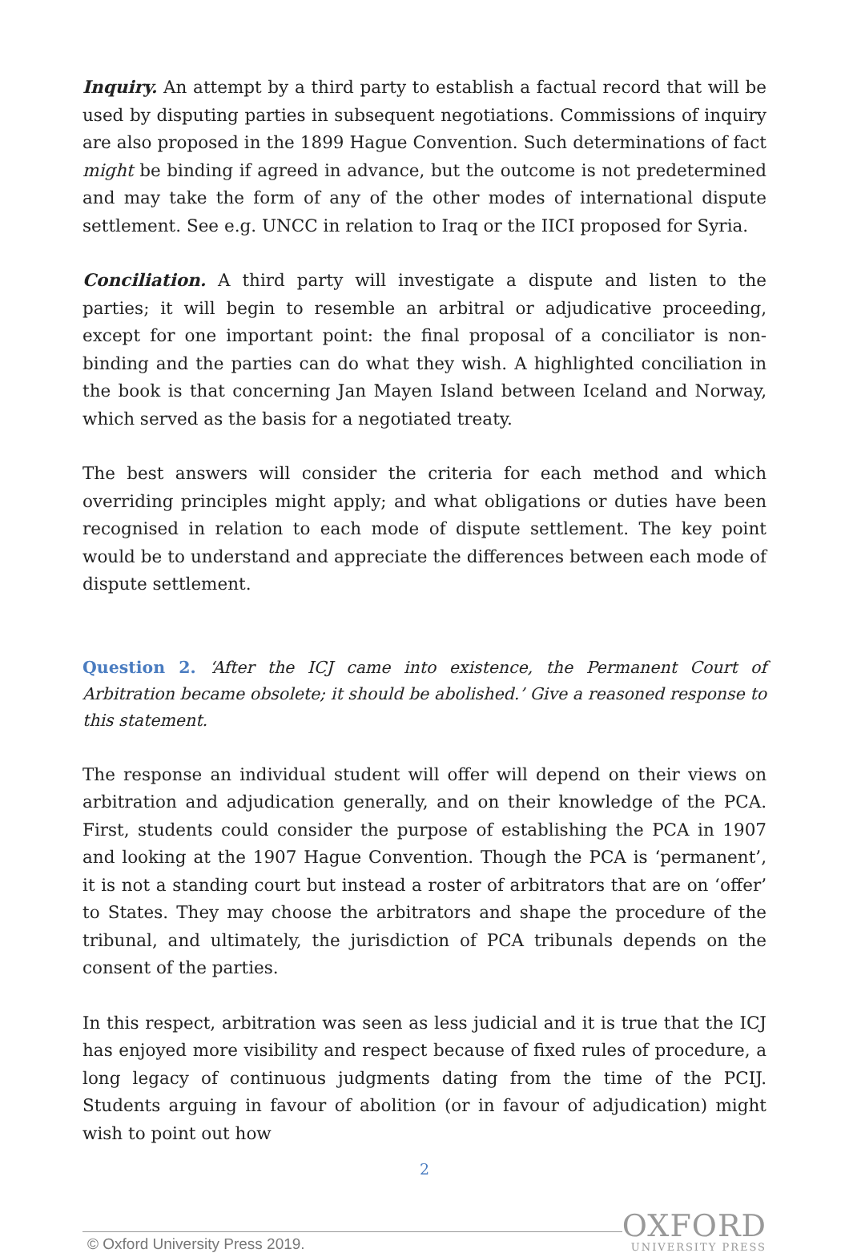Inquiry. An attempt by a third party to establish a factual record that will be used by disputing parties in subsequent negotiations. Commissions of inquiry are also proposed in the 1899 Hague Convention. Such determinations of fact might be binding if agreed in advance, but the outcome is not predetermined and may take the form of any of the other modes of international dispute settlement. See e.g. UNCC in relation to Iraq or the IICI proposed for Syria.
Conciliation. A third party will investigate a dispute and listen to the parties; it will begin to resemble an arbitral or adjudicative proceeding, except for one important point: the final proposal of a conciliator is non-binding and the parties can do what they wish. A highlighted conciliation in the book is that concerning Jan Mayen Island between Iceland and Norway, which served as the basis for a negotiated treaty.
The best answers will consider the criteria for each method and which overriding principles might apply; and what obligations or duties have been recognised in relation to each mode of dispute settlement. The key point would be to understand and appreciate the differences between each mode of dispute settlement.
Question 2. ‘After the ICJ came into existence, the Permanent Court of Arbitration became obsolete; it should be abolished.’ Give a reasoned response to this statement.
The response an individual student will offer will depend on their views on arbitration and adjudication generally, and on their knowledge of the PCA. First, students could consider the purpose of establishing the PCA in 1907 and looking at the 1907 Hague Convention. Though the PCA is ‘permanent’, it is not a standing court but instead a roster of arbitrators that are on ‘offer’ to States. They may choose the arbitrators and shape the procedure of the tribunal, and ultimately, the jurisdiction of PCA tribunals depends on the consent of the parties.
In this respect, arbitration was seen as less judicial and it is true that the ICJ has enjoyed more visibility and respect because of fixed rules of procedure, a long legacy of continuous judgments dating from the time of the PCIJ. Students arguing in favour of abolition (or in favour of adjudication) might wish to point out how
2
© Oxford University Press 2019.
OXFORD
UNIVERSITY PRESS